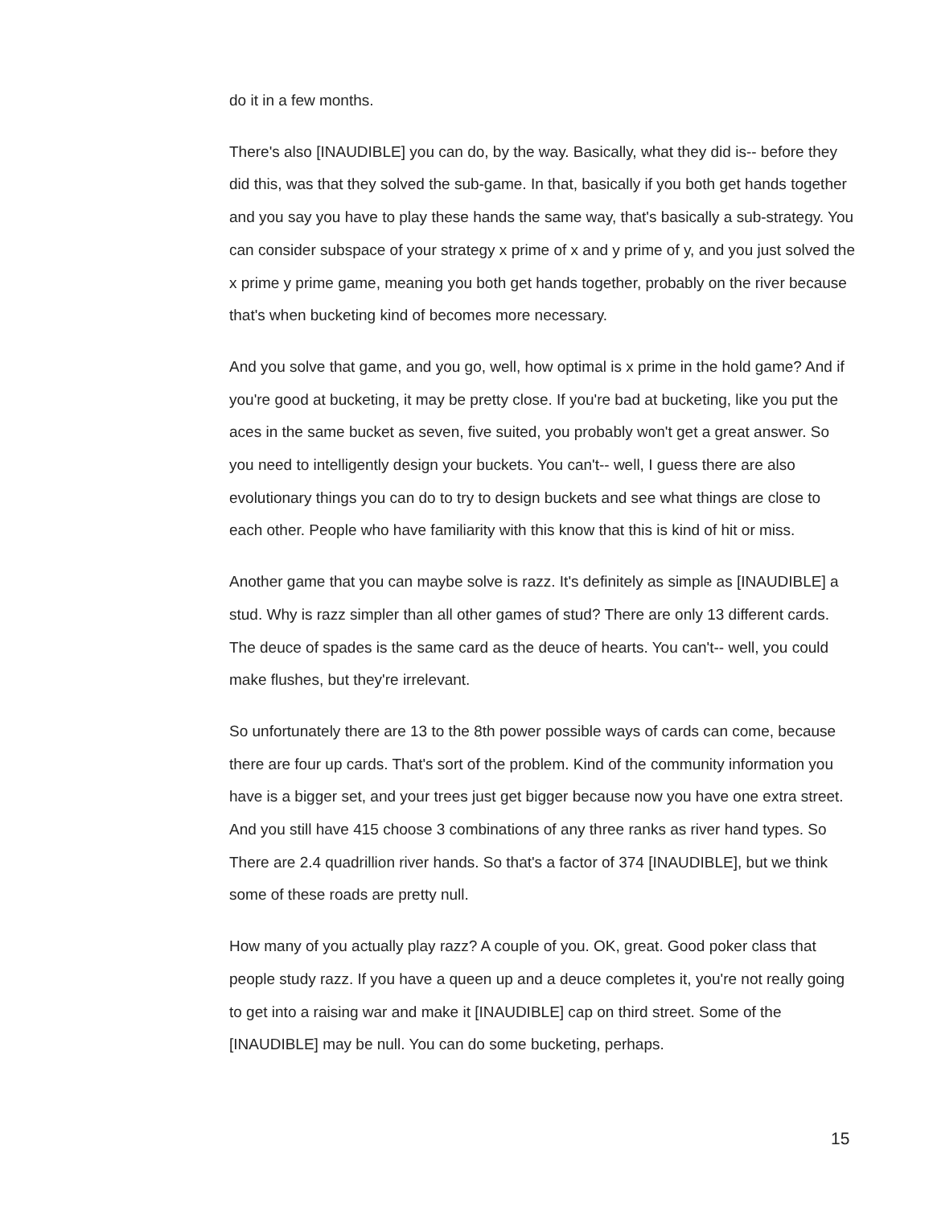do it in a few months.
There's also [INAUDIBLE] you can do, by the way. Basically, what they did is-- before they did this, was that they solved the sub-game. In that, basically if you both get hands together and you say you have to play these hands the same way, that's basically a sub-strategy. You can consider subspace of your strategy x prime of x and y prime of y, and you just solved the x prime y prime game, meaning you both get hands together, probably on the river because that's when bucketing kind of becomes more necessary.
And you solve that game, and you go, well, how optimal is x prime in the hold game? And if you're good at bucketing, it may be pretty close. If you're bad at bucketing, like you put the aces in the same bucket as seven, five suited, you probably won't get a great answer. So you need to intelligently design your buckets. You can't-- well, I guess there are also evolutionary things you can do to try to design buckets and see what things are close to each other. People who have familiarity with this know that this is kind of hit or miss.
Another game that you can maybe solve is razz. It's definitely as simple as [INAUDIBLE] a stud. Why is razz simpler than all other games of stud? There are only 13 different cards. The deuce of spades is the same card as the deuce of hearts. You can't-- well, you could make flushes, but they're irrelevant.
So unfortunately there are 13 to the 8th power possible ways of cards can come, because there are four up cards. That's sort of the problem. Kind of the community information you have is a bigger set, and your trees just get bigger because now you have one extra street. And you still have 415 choose 3 combinations of any three ranks as river hand types. So There are 2.4 quadrillion river hands. So that's a factor of 374 [INAUDIBLE], but we think some of these roads are pretty null.
How many of you actually play razz? A couple of you. OK, great. Good poker class that people study razz. If you have a queen up and a deuce completes it, you're not really going to get into a raising war and make it [INAUDIBLE] cap on third street. Some of the [INAUDIBLE] may be null. You can do some bucketing, perhaps.
15